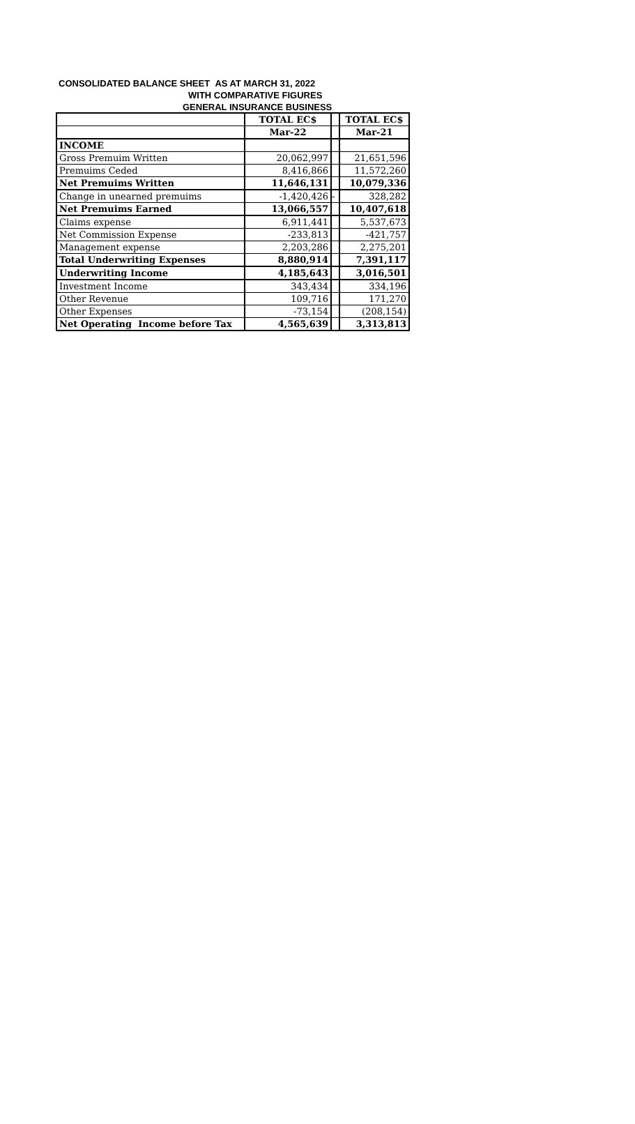CONSOLIDATED BALANCE SHEET AS AT MARCH 31, 2022
WITH COMPARATIVE FIGURES
GENERAL INSURANCE BUSINESS
| | TOTAL EC$ | | TOTAL EC$ |
| | Mar-22 | | Mar-21 |
| INCOME | | | |
| Gross Premuim Written | 20,062,997 | | 21,651,596 |
| Premuims Ceded | 8,416,866 | | 11,572,260 |
| Net Premuims Written | 11,646,131 | | 10,079,336 |
| Change in unearned premuims | -1,420,426 | - | 328,282 |
| Net Premuims Earned | 13,066,557 | | 10,407,618 |
| Claims expense | 6,911,441 | | 5,537,673 |
| Net Commission Expense | -233,813 | | -421,757 |
| Management expense | 2,203,286 | | 2,275,201 |
| Total Underwriting Expenses | 8,880,914 | | 7,391,117 |
| Underwriting Income | 4,185,643 | | 3,016,501 |
| Investment Income | 343,434 | | 334,196 |
| Other Revenue | 109,716 | | 171,270 |
| Other Expenses | -73,154 | | (208,154) |
| Net Operating Income before Tax | 4,565,639 | | 3,313,813 |